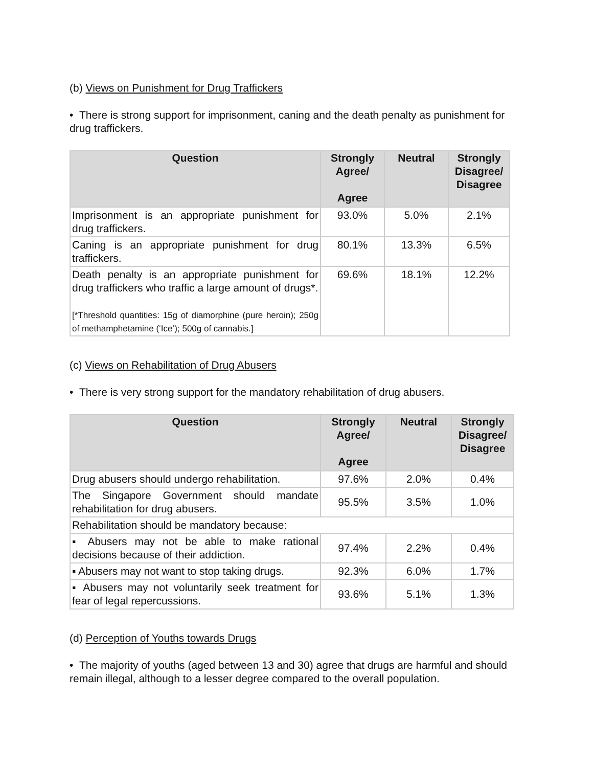(b) Views on Punishment for Drug Traffickers
• There is strong support for imprisonment, caning and the death penalty as punishment for drug traffickers.
| Question | Strongly Agree/ Agree | Neutral | Strongly Disagree/ Disagree |
| --- | --- | --- | --- |
| Imprisonment is an appropriate punishment for drug traffickers. | 93.0% | 5.0% | 2.1% |
| Caning is an appropriate punishment for drug traffickers. | 80.1% | 13.3% | 6.5% |
| Death penalty is an appropriate punishment for drug traffickers who traffic a large amount of drugs*. [*Threshold quantities: 15g of diamorphine (pure heroin); 250g of methamphetamine (‘Ice’); 500g of cannabis.] | 69.6% | 18.1% | 12.2% |
(c) Views on Rehabilitation of Drug Abusers
• There is very strong support for the mandatory rehabilitation of drug abusers.
| Question | Strongly Agree/ Agree | Neutral | Strongly Disagree/ Disagree |
| --- | --- | --- | --- |
| Drug abusers should undergo rehabilitation. | 97.6% | 2.0% | 0.4% |
| The Singapore Government should mandate rehabilitation for drug abusers. | 95.5% | 3.5% | 1.0% |
| Rehabilitation should be mandatory because: | | | |
| ▪ Abusers may not be able to make rational decisions because of their addiction. | 97.4% | 2.2% | 0.4% |
| ▪ Abusers may not want to stop taking drugs. | 92.3% | 6.0% | 1.7% |
| ▪ Abusers may not voluntarily seek treatment for fear of legal repercussions. | 93.6% | 5.1% | 1.3% |
(d) Perception of Youths towards Drugs
• The majority of youths (aged between 13 and 30) agree that drugs are harmful and should remain illegal, although to a lesser degree compared to the overall population.